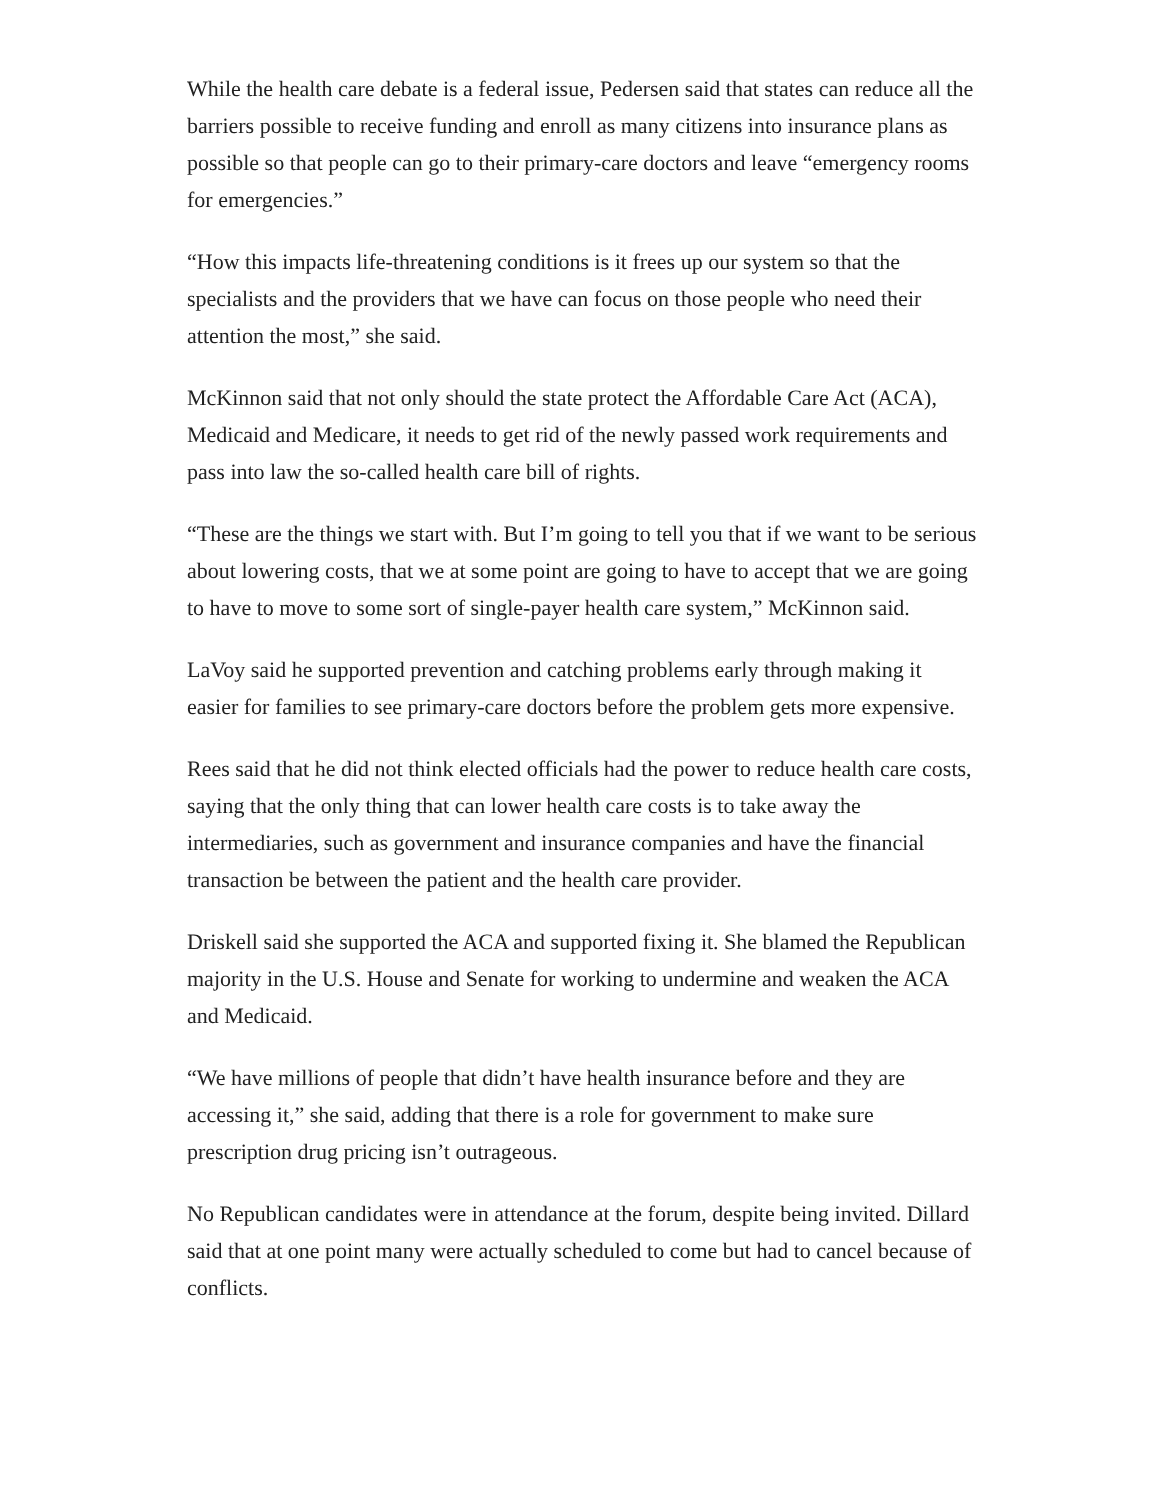While the health care debate is a federal issue, Pedersen said that states can reduce all the barriers possible to receive funding and enroll as many citizens into insurance plans as possible so that people can go to their primary-care doctors and leave “emergency rooms for emergencies.”
“How this impacts life-threatening conditions is it frees up our system so that the specialists and the providers that we have can focus on those people who need their attention the most,” she said.
McKinnon said that not only should the state protect the Affordable Care Act (ACA), Medicaid and Medicare, it needs to get rid of the newly passed work requirements and pass into law the so-called health care bill of rights.
“These are the things we start with. But I’m going to tell you that if we want to be serious about lowering costs, that we at some point are going to have to accept that we are going to have to move to some sort of single-payer health care system,” McKinnon said.
LaVoy said he supported prevention and catching problems early through making it easier for families to see primary-care doctors before the problem gets more expensive.
Rees said that he did not think elected officials had the power to reduce health care costs, saying that the only thing that can lower health care costs is to take away the intermediaries, such as government and insurance companies and have the financial transaction be between the patient and the health care provider.
Driskell said she supported the ACA and supported fixing it. She blamed the Republican majority in the U.S. House and Senate for working to undermine and weaken the ACA and Medicaid.
“We have millions of people that didn’t have health insurance before and they are accessing it,” she said, adding that there is a role for government to make sure prescription drug pricing isn’t outrageous.
No Republican candidates were in attendance at the forum, despite being invited. Dillard said that at one point many were actually scheduled to come but had to cancel because of conflicts.